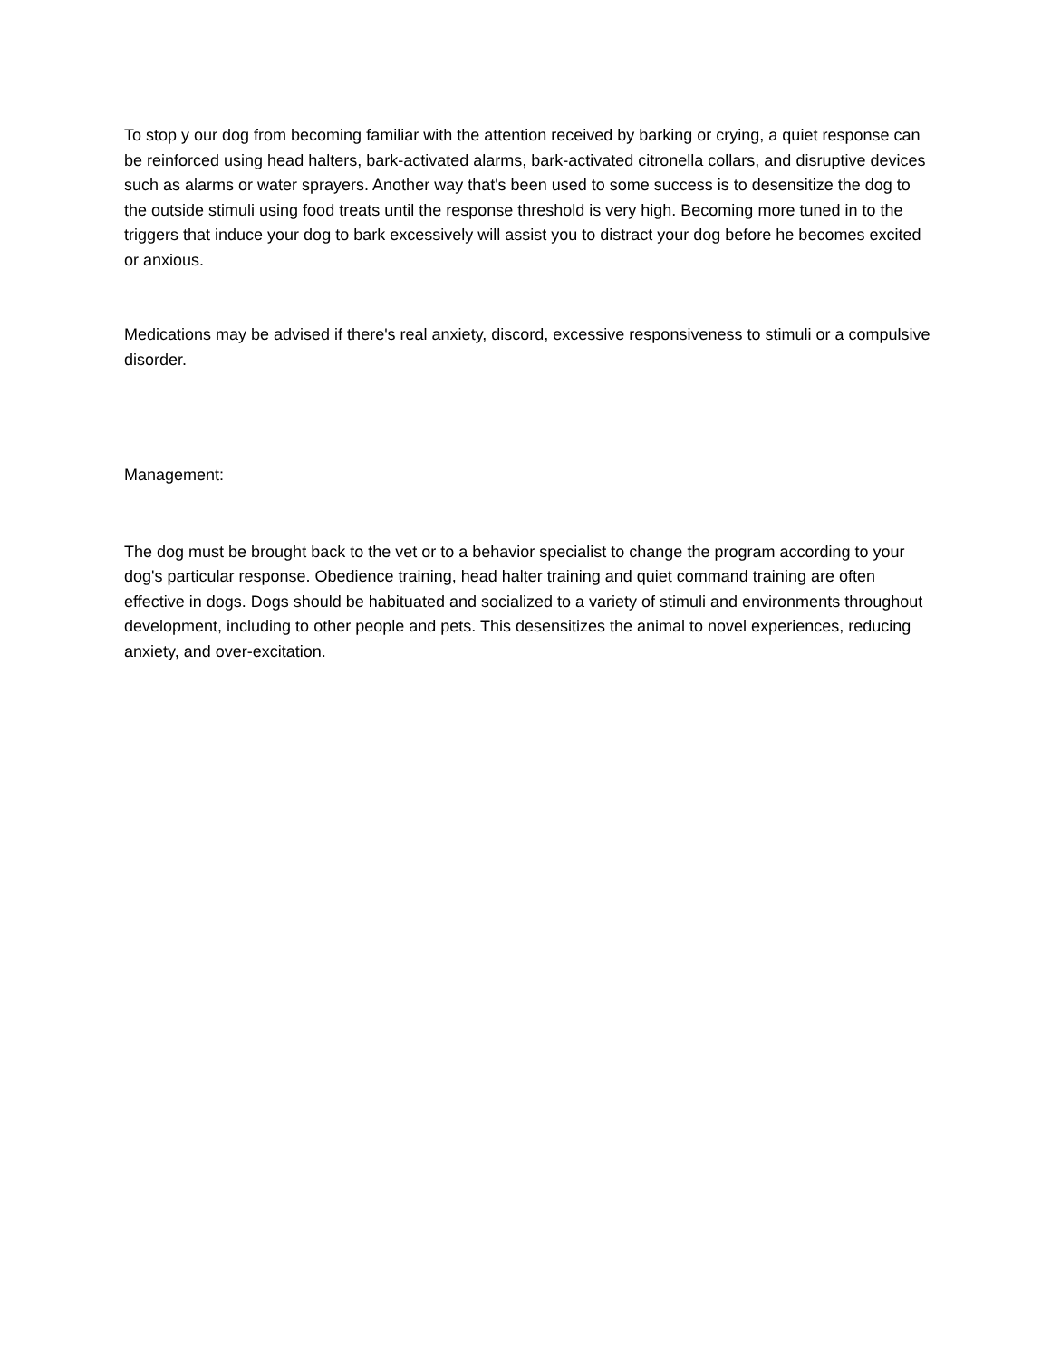To stop y our dog from becoming familiar with the attention received by barking or crying, a quiet response can be reinforced using head halters, bark-activated alarms, bark-activated citronella collars, and disruptive devices such as alarms or water sprayers. Another way that's been used to some success is to desensitize the dog to the outside stimuli using food treats until the response threshold is very high. Becoming more tuned in to the triggers that induce your dog to bark excessively will assist you to distract your dog before he becomes excited or anxious.
Medications may be advised if there's real anxiety, discord, excessive responsiveness to stimuli or a compulsive disorder.
Management:
The dog must be brought back to the vet or to a behavior specialist to change the program according to your dog's particular response. Obedience training, head halter training and quiet command training are often effective in dogs. Dogs should be habituated and socialized to a variety of stimuli and environments throughout development, including to other people and pets. This desensitizes the animal to novel experiences, reducing anxiety, and over-excitation.